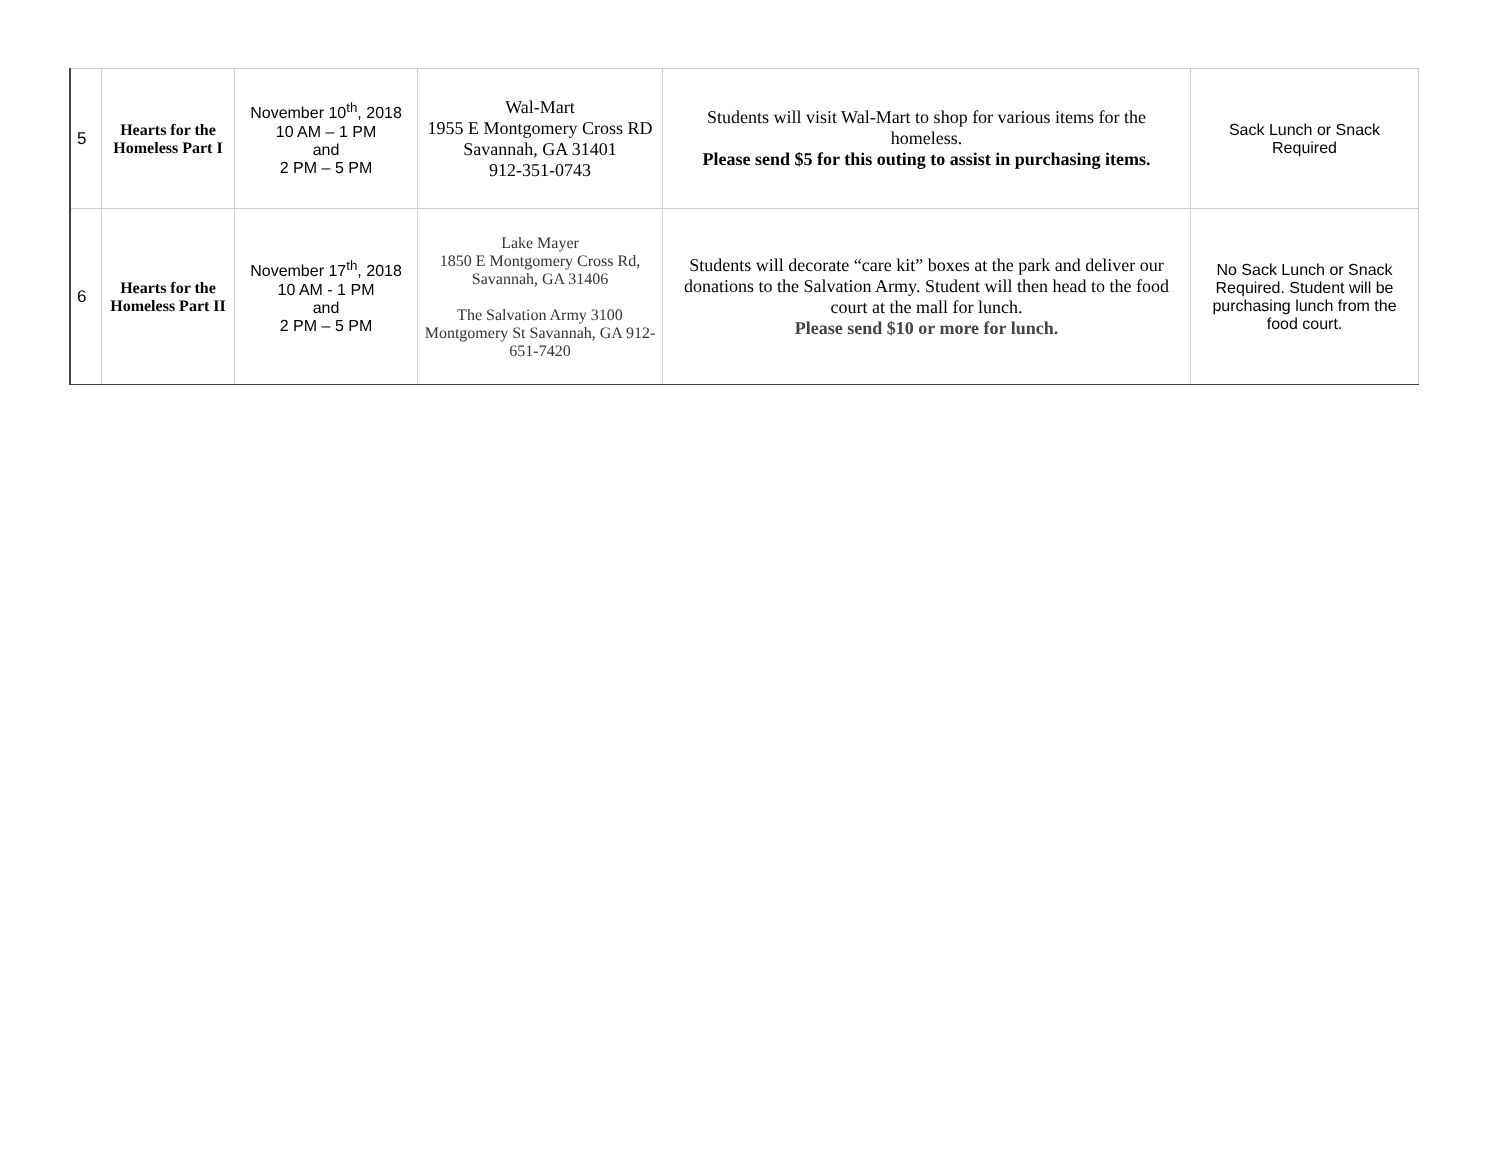| 5 | Hearts for the Homeless Part I | November 10<sup>th</sup>, 2018 10 AM – 1 PM and 2 PM – 5 PM | Wal-Mart 1955 E Montgomery Cross RD Savannah, GA 31401 912-351-0743 | Students will visit Wal-Mart to shop for various items for the homeless. Please send $5 for this outing to assist in purchasing items. | Sack Lunch or Snack Required |
| 6 | Hearts for the Homeless Part II | November 17<sup>th</sup>, 2018 10 AM - 1 PM and 2 PM – 5 PM | Lake Mayer 1850 E Montgomery Cross Rd, Savannah, GA 31406 The Salvation Army 3100 Montgomery St Savannah, GA 912-651-7420 | Students will decorate “care kit” boxes at the park and deliver our donations to the Salvation Army. Student will then head to the food court at the mall for lunch. Please send $10 or more for lunch. | No Sack Lunch or Snack Required. Student will be purchasing lunch from the food court. |